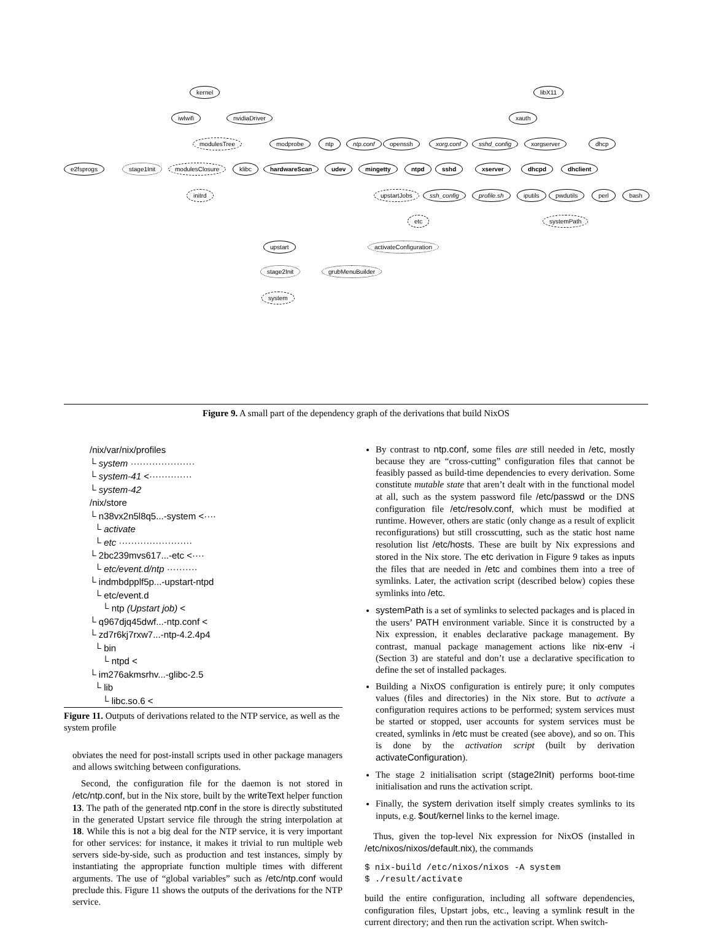kernel libX11
iwlwifi nvidiaDriver xauth
modulesTree modprobe ntp ntp.conf openssh xorg.conf sshd_config xorgserver dhcp
e2fsprogs stage1Init modulesClosure klibc hardwareScan udev mingetty ntpd sshd xserver dhcpd dhclient
initrd upstartJobs ssh_config profile.sh iputils pwdutils perl bash
etc systemPath
upstart activateConfiguration
stage2Init grubMenuBuilder
system
Figure 9. A small part of the dependency graph of the derivations that build NixOS
/nix/var/nix/profiles
└ system ·····················
└ system-41 <··············
└ system-42
/nix/store
└ n38vx2n5l8q5...-system <····
└ activate
└ etc ························
└ 2bc239mvs617...-etc <····
└ etc/event.d/ntp ··········
└ indmbdpplf5p...-upstart-ntpd
└ etc/event.d
└ ntp (Upstart job) <
└ q967djq45dwf...-ntp.conf <
└ zd7r6kj7rxw7...-ntp-4.2.4p4
└ bin
└ ntpd <
└ im276akmsrhv...-glibc-2.5
└ lib
└ libc.so.6 <
Figure 11. Outputs of derivations related to the NTP service, as well as the system profile
obviates the need for post-install scripts used in other package managers and allows switching between configurations.
Second, the configuration file for the daemon is not stored in /etc/ntp.conf, but in the Nix store, built by the writeText helper function 13. The path of the generated ntp.conf in the store is directly substituted in the generated Upstart service file through the string interpolation at 18. While this is not a big deal for the NTP service, it is very important for other services: for instance, it makes it trivial to run multiple web servers side-by-side, such as production and test instances, simply by instantiating the appropriate function multiple times with different arguments. The use of “global variables” such as /etc/ntp.conf would preclude this. Figure 11 shows the outputs of the derivations for the NTP service.
By contrast to ntp.conf, some files are still needed in /etc, mostly because they are “cross-cutting” configuration files that cannot be feasibly passed as build-time dependencies to every derivation. Some constitute mutable state that aren’t dealt with in the functional model at all, such as the system password file /etc/passwd or the DNS configuration file /etc/resolv.conf, which must be modified at runtime. However, others are static (only change as a result of explicit reconfigurations) but still crosscutting, such as the static host name resolution list /etc/hosts. These are built by Nix expressions and stored in the Nix store. The etc derivation in Figure 9 takes as inputs the files that are needed in /etc and combines them into a tree of symlinks. Later, the activation script (described below) copies these symlinks into /etc.
systemPath is a set of symlinks to selected packages and is placed in the users’ PATH environment variable. Since it is constructed by a Nix expression, it enables declarative package management. By contrast, manual package management actions like nix-env -i (Section 3) are stateful and don’t use a declarative specification to define the set of installed packages.
Building a NixOS configuration is entirely pure; it only computes values (files and directories) in the Nix store. But to activate a configuration requires actions to be performed; system services must be started or stopped, user accounts for system services must be created, symlinks in /etc must be created (see above), and so on. This is done by the activation script (built by derivation activateConfiguration).
The stage 2 initialisation script (stage2Init) performs boot-time initialisation and runs the activation script.
Finally, the system derivation itself simply creates symlinks to its inputs, e.g. $out/kernel links to the kernel image.
Thus, given the top-level Nix expression for NixOS (installed in /etc/nixos/nixos/default.nix), the commands
$ nix-build /etc/nixos/nixos -A system
$ ./result/activate
build the entire configuration, including all software dependencies, configuration files, Upstart jobs, etc., leaving a symlink result in the current directory; and then run the activation script. When switch-